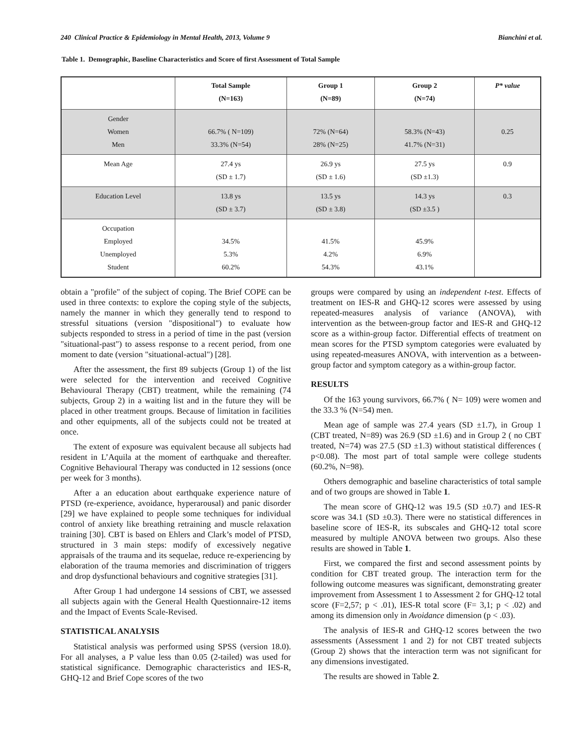240 Clinical Practice & Epidemiology in Mental Health, 2013, Volume 9 Bianchini et al.
Table 1. Demographic, Baseline Characteristics and Score of first Assessment of Total Sample
| | Total Sample (N=163) | Group 1 (N=89) | Group 2 (N=74) | P* value |
| --- | --- | --- | --- | --- |
| Gender Women Men | 66.7% ( N=109) 33.3% (N=54) | 72% (N=64) 28% (N=25) | 58.3% (N=43) 41.7% (N=31) | 0.25 |
| Mean Age | 27.4 ys (SD ± 1.7) | 26.9 ys (SD ± 1.6) | 27.5 ys (SD ±1.3) | 0.9 |
| Education Level | 13.8 ys (SD ± 3.7) | 13.5 ys (SD ± 3.8) | 14.3 ys (SD ±3.5 ) | 0.3 |
| Occupation Employed Unemployed Student | 34.5% 5.3% 60.2% | 41.5% 4.2% 54.3% | 45.9% 6.9% 43.1% | |
obtain a "profile" of the subject of coping. The Brief COPE can be used in three contexts: to explore the coping style of the subjects, namely the manner in which they generally tend to respond to stressful situations (version "dispositional") to evaluate how subjects responded to stress in a period of time in the past (version "situational-past") to assess response to a recent period, from one moment to date (version "situational-actual") [28].
After the assessment, the first 89 subjects (Group 1) of the list were selected for the intervention and received Cognitive Behavioural Therapy (CBT) treatment, while the remaining (74 subjects, Group 2) in a waiting list and in the future they will be placed in other treatment groups. Because of limitation in facilities and other equipments, all of the subjects could not be treated at once.
The extent of exposure was equivalent because all subjects had resident in L’Aquila at the moment of earthquake and thereafter. Cognitive Behavioural Therapy was conducted in 12 sessions (once per week for 3 months).
After a an education about earthquake experience nature of PTSD (re-experience, avoidance, hyperarousal) and panic disorder [29] we have explained to people some techniques for individual control of anxiety like breathing retraining and muscle relaxation training [30]. CBT is based on Ehlers and Clark’s model of PTSD, structured in 3 main steps: modify of excessively negative appraisals of the trauma and its sequelae, reduce re-experiencing by elaboration of the trauma memories and discrimination of triggers and drop dysfunctional behaviours and cognitive strategies [31].
After Group 1 had undergone 14 sessions of CBT, we assessed all subjects again with the General Health Questionnaire-12 items and the Impact of Events Scale-Revised.
STATISTICAL ANALYSIS
Statistical analysis was performed using SPSS (version 18.0). For all analyses, a P value less than 0.05 (2-tailed) was used for statistical significance. Demographic characteristics and IES-R, GHQ-12 and Brief Cope scores of the two
groups were compared by using an independent t-test. Effects of treatment on IES-R and GHQ-12 scores were assessed by using repeated-measures analysis of variance (ANOVA), with intervention as the between-group factor and IES-R and GHQ-12 score as a within-group factor. Differential effects of treatment on mean scores for the PTSD symptom categories were evaluated by using repeated-measures ANOVA, with intervention as a between-group factor and symptom category as a within-group factor.
RESULTS
Of the 163 young survivors, 66.7% ( N= 109) were women and the 33.3 % (N=54) men.
Mean age of sample was 27.4 years (SD ±1.7), in Group 1 (CBT treated, N=89) was 26.9 (SD ±1.6) and in Group 2 ( no CBT treated, N=74) was 27.5 (SD ±1.3) without statistical differences ( p<0.08). The most part of total sample were college students (60.2%, N=98).
Others demographic and baseline characteristics of total sample and of two groups are showed in Table 1.
The mean score of GHQ-12 was 19.5 (SD ±0.7) and IES-R score was 34.1 (SD ±0.3). There were no statistical differences in baseline score of IES-R, its subscales and GHQ-12 total score measured by multiple ANOVA between two groups. Also these results are showed in Table 1.
First, we compared the first and second assessment points by condition for CBT treated group. The interaction term for the following outcome measures was significant, demonstrating greater improvement from Assessment 1 to Assessment 2 for GHQ-12 total score (F=2,57; p < .01), IES-R total score (F= 3,1; p < .02) and among its dimension only in Avoidance dimension (p < .03).
The analysis of IES-R and GHQ-12 scores between the two assessments (Assessment 1 and 2) for not CBT treated subjects (Group 2) shows that the interaction term was not significant for any dimensions investigated.
The results are showed in Table 2.